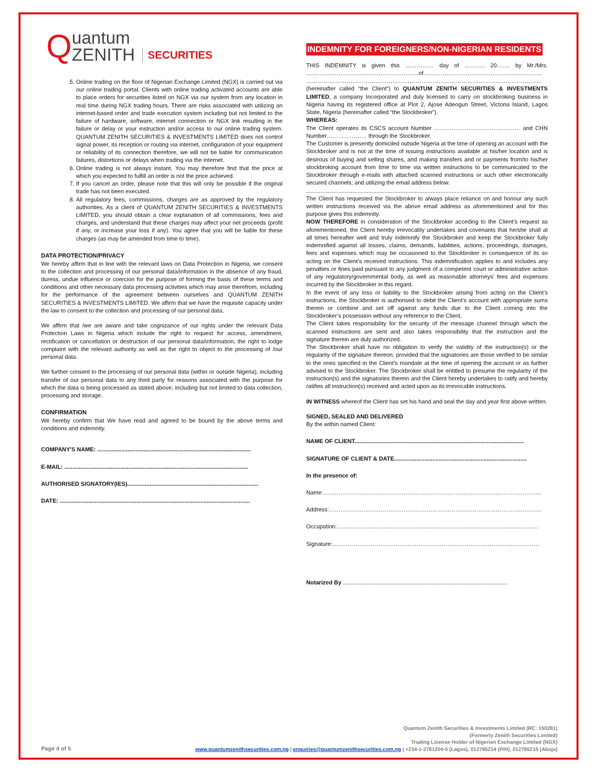Quantum
ZENITH SECURITIES
5. Online trading on the floor of Nigerian Exchange Limited (NGX) is carried out via our online trading portal. Clients with online trading activated accounts are able to place orders for securities listed on NGX via our system from any location in real time during NGX trading hours. There are risks associated with utilizing an internet-based order and trade execution system including but not limited to the failure of hardware, software, internet connection or NGX link resulting in the failure or delay or your instruction and/or access to our online trading system. QUANTUM ZENITH SECURITIES & INVESTMENTS LIMITED does not control signal power, its reception or routing via internet, configuration of your equipment or reliability of its connection therefore, we will not be liable for communication failures, distortions or delays when trading via the internet.
6. Online trading is not always instant. You may therefore find that the price at which you expected to fulfill an order is not the price achieved.
7. If you cancel an order, please note that this will only be possible if the original trade has not been executed.
8. All regulatory fees, commissions, charges are as approved by the regulatory authorities. As a client of QUANTUM ZENITH SECURITIES & INVESTMENTS LIMITED, you should obtain a clear explanation of all commissions, fees and charges, and understand that these charges may affect your net proceeds (profit if any, or increase your loss if any). You agree that you will be liable for these charges (as may be amended from time to time).
DATA PROTECTION/PRIVACY
We hereby affirm that in line with the relevant laws on Data Protection in Nigeria, we consent to the collection and processing of our personal data/information in the absence of any fraud, duress, undue influence or coercion for the purpose of forming the basis of these terms and conditions and other necessary data processing activities which may arise therefrom, including for the performance of the agreement between ourselves and QUANTUM ZENITH SECURITIES & INVESTMENTS LIMITED. We affirm that we have the requisite capacity under the law to consent to the collection and processing of our personal data.
We affirm that /we are aware and take cognizance of our rights under the relevant Data Protection Laws in Nigeria which include the right to request for access, amendment, rectification or cancellation or destruction of our personal data/information, the right to lodge complaint with the relevant authority as well as the right to object to the processing of /our personal data.
We further consent to the processing of our personal data (within or outside Nigeria), including transfer of our personal data to any third party for reasons associated with the purpose for which the data is being processed as stated above, including but not limited to data collection, processing and storage.
CONFIRMATION
We hereby confirm that We have read and agreed to be bound by the above terms and conditions and indemnity.
COMPANY'S NAME: ................................................................................................
E-MAIL: ...................................................................................................................
AUTHORISED SIGNATORY(IES)..................................................................................
DATE: .......................................................................................................................
INDEMNITY FOR FOREIGNERS/NON-NIGERIAN RESIDENTS
THIS INDEMNITY is given this …………… day of ……….. 20……. by Mr./Mrs. ….……………………………………………….of…………………………………………………….. ……………………………………………………………………………………………………………
(hereinafter called “the Client”) to QUANTUM ZENITH SECURITIES & INVESTMENTS LIMITED, a company Incorporated and duly licensed to carry on stockbroking business in Nigeria having its registered office at Plot 2, Ajose Adeogun Street, Victoria Island, Lagos State, Nigeria (hereinafter called “the Stockbroker”).
WHEREAS:
The Client operates its CSCS account Number ……………………………………… and CHN Number………………… through the Stockbroker.
The Customer is presently domiciled outside Nigeria at the time of opening an account with the Stockbroker and is not at the time of issuing instructions available at his/her location and is desirous of buying and selling shares, and making transfers and or payments from/to his/her stockbroking account from time to time via written instructions to be communicated to the Stockbroker through e-mails with attached scanned instructions or such other electronically secured channels; and utilizing the email address below.
.........................................................................................................................................
The Client has requested the Stockbroker to always place reliance on and honour any such written instructions received via the above email address as aforementioned and for this purpose gives this indemnity.
NOW THEREFORE in consideration of the Stockbroker acceding to the Client’s request as aforementioned, the Client hereby irrevocably undertakes and covenants that he/she shall at all times hereafter well and truly indemnify the Stockbroker and keep the Stockbroker fully indemnified against all losses, claims, demands, liabilities, actions, proceedings, damages, fees and expenses which may be occasioned to the Stockbroker in consequence of its so acting on the Client’s received instructions. This indemnification applies to and includes any penalties or fines paid pursuant to any judgment of a competent court or administrative action of any regulatory/governmental body, as well as reasonable attorneys’ fees and expenses incurred by the Stockbroker in this regard.
In the event of any loss or liability to the Stockbroker arising from acting on the Client’s instructions, the Stockbroker is authorised to debit the Client’s account with appropriate sums therein or combine and set off against any funds due to the Client coming into the Stockbroker’s possession without any reference to the Client.
The Client takes responsibility for the security of the message channel through which the scanned instructions are sent and also takes responsibility that the instruction and the signature therein are duly authorized.
The Stockbroker shall have no obligation to verify the validity of the instruction(s) or the regularity of the signature thereon, provided that the signatories are those verified to be similar to the ones specified in the Client’s mandate at the time of opening the account or as further advised to the Stockbroker. The Stockbroker shall be entitled to presume the regularity of the instruction(s) and the signatories therein and the Client hereby undertakes to ratify and hereby ratifies all instruction(s) received and acted upon as its irrevocable instructions.
IN WITNESS whereof the Client has set his hand and seal the day and year first above written.
SIGNED, SEALED AND DELIVERED
By the within named Client:
NAME OF CLIENT..........................................................................................................
SIGNATURE OF CLIENT & DATE...................................................................................
In the presence of:
Name:……………………………………………………………………………………………………
Address:…………………………………………………………………………………………………
Occupation:……………………………………………………………………………………………
Signature:………………………………………………………………………………………………
Notarized By .......................................................................................................
Page 4 of 5
Quantum Zenith Securities & Investments Limited (RC: 150281)
(Formerly Zenith Securities Limited)
Trading License Holder of Nigerian Exchange Limited (NGX)
www.quantumzenithsecurities.com.ng | enquiries@quantumzenithsecurities.com.ng | +234-1-2781204-5 (Lagos), 012785214 (P/H), 012785215 (Abuja)